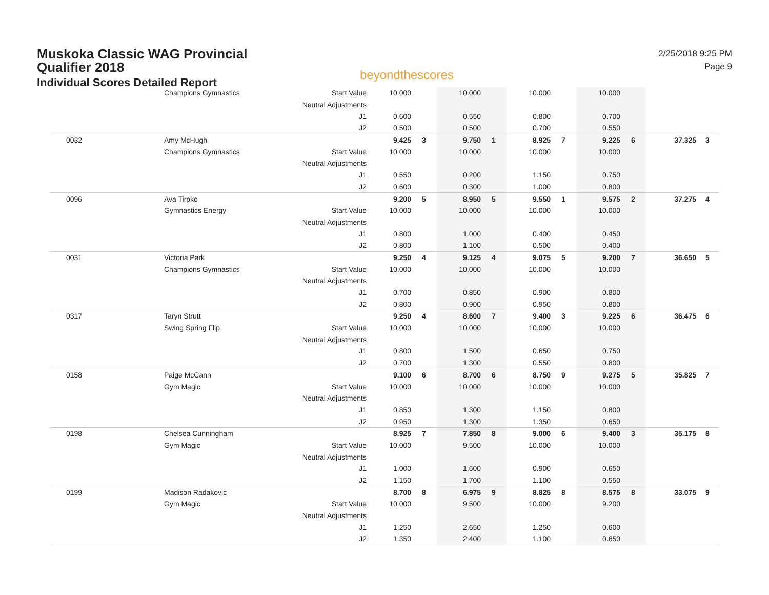Muskoka Classic WAG Provincial
Qualifier 2018
Individual Scores Detailed Report
beyondthescores
2/25/2018 9:25 PM
Page 9
| | Champions Gymnastics | Start Value | 10.000 | | 10.000 | | 10.000 | | 10.000 | | | |
| | | Neutral Adjustments | | | | | | | | | | |
| | | J1 | 0.600 | | 0.550 | | 0.800 | | 0.700 | | | |
| | | J2 | 0.500 | | 0.500 | | 0.700 | | 0.550 | | | |
| 0032 | Amy McHugh | | 9.425 | 3 | 9.750 | 1 | 8.925 | 7 | 9.225 | 6 | 37.325 | 3 |
| | Champions Gymnastics | Start Value | 10.000 | | 10.000 | | 10.000 | | 10.000 | | | |
| | | Neutral Adjustments | | | | | | | | | | |
| | | J1 | 0.550 | | 0.200 | | 1.150 | | 0.750 | | | |
| | | J2 | 0.600 | | 0.300 | | 1.000 | | 0.800 | | | |
| 0096 | Ava Tirpko | | 9.200 | 5 | 8.950 | 5 | 9.550 | 1 | 9.575 | 2 | 37.275 | 4 |
| | Gymnastics Energy | Start Value | 10.000 | | 10.000 | | 10.000 | | 10.000 | | | |
| | | Neutral Adjustments | | | | | | | | | | |
| | | J1 | 0.800 | | 1.000 | | 0.400 | | 0.450 | | | |
| | | J2 | 0.800 | | 1.100 | | 0.500 | | 0.400 | | | |
| 0031 | Victoria Park | | 9.250 | 4 | 9.125 | 4 | 9.075 | 5 | 9.200 | 7 | 36.650 | 5 |
| | Champions Gymnastics | Start Value | 10.000 | | 10.000 | | 10.000 | | 10.000 | | | |
| | | Neutral Adjustments | | | | | | | | | | |
| | | J1 | 0.700 | | 0.850 | | 0.900 | | 0.800 | | | |
| | | J2 | 0.800 | | 0.900 | | 0.950 | | 0.800 | | | |
| 0317 | Taryn Strutt | | 9.250 | 4 | 8.600 | 7 | 9.400 | 3 | 9.225 | 6 | 36.475 | 6 |
| | Swing Spring Flip | Start Value | 10.000 | | 10.000 | | 10.000 | | 10.000 | | | |
| | | Neutral Adjustments | | | | | | | | | | |
| | | J1 | 0.800 | | 1.500 | | 0.650 | | 0.750 | | | |
| | | J2 | 0.700 | | 1.300 | | 0.550 | | 0.800 | | | |
| 0158 | Paige McCann | | 9.100 | 6 | 8.700 | 6 | 8.750 | 9 | 9.275 | 5 | 35.825 | 7 |
| | Gym Magic | Start Value | 10.000 | | 10.000 | | 10.000 | | 10.000 | | | |
| | | Neutral Adjustments | | | | | | | | | | |
| | | J1 | 0.850 | | 1.300 | | 1.150 | | 0.800 | | | |
| | | J2 | 0.950 | | 1.300 | | 1.350 | | 0.650 | | | |
| 0198 | Chelsea Cunningham | | 8.925 | 7 | 7.850 | 8 | 9.000 | 6 | 9.400 | 3 | 35.175 | 8 |
| | Gym Magic | Start Value | 10.000 | | 9.500 | | 10.000 | | 10.000 | | | |
| | | Neutral Adjustments | | | | | | | | | | |
| | | J1 | 1.000 | | 1.600 | | 0.900 | | 0.650 | | | |
| | | J2 | 1.150 | | 1.700 | | 1.100 | | 0.550 | | | |
| 0199 | Madison Radakovic | | 8.700 | 8 | 6.975 | 9 | 8.825 | 8 | 8.575 | 8 | 33.075 | 9 |
| | Gym Magic | Start Value | 10.000 | | 9.500 | | 10.000 | | 9.200 | | | |
| | | Neutral Adjustments | | | | | | | | | | |
| | | J1 | 1.250 | | 2.650 | | 1.250 | | 0.600 | | | |
| | | J2 | 1.350 | | 2.400 | | 1.100 | | 0.650 | | | |